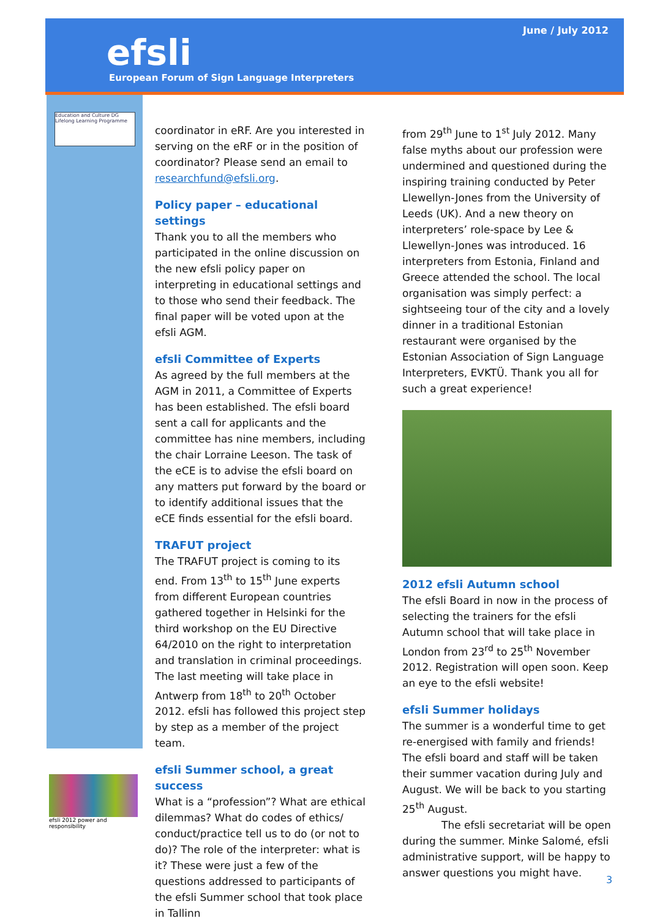June / July 2012
efsli
European Forum of Sign Language Interpreters
Education and Culture DG
Lifelong Learning Programme
coordinator in eRF. Are you interested in serving on the eRF or in the position of coordinator? Please send an email to researchfund@efsli.org.
Policy paper – educational settings
Thank you to all the members who participated in the online discussion on the new efsli policy paper on interpreting in educational settings and to those who send their feedback. The final paper will be voted upon at the efsli AGM.
efsli Committee of Experts
As agreed by the full members at the AGM in 2011, a Committee of Experts has been established. The efsli board sent a call for applicants and the committee has nine members, including the chair Lorraine Leeson. The task of the eCE is to advise the efsli board on any matters put forward by the board or to identify additional issues that the eCE finds essential for the efsli board.
TRAFUT project
The TRAFUT project is coming to its end. From 13<sup>th</sup> to 15<sup>th</sup> June experts from different European countries gathered together in Helsinki for the third workshop on the EU Directive 64/2010 on the right to interpretation and translation in criminal proceedings. The last meeting will take place in Antwerp from 18<sup>th</sup> to 20<sup>th</sup> October 2012. efsli has followed this project step by step as a member of the project team.
efsli Summer school, a great success
What is a “profession”? What are ethical dilemmas? What do codes of ethics/ conduct/practice tell us to do (or not to do)? The role of the interpreter: what is it? These were just a few of the questions addressed to participants of the efsli Summer school that took place in Tallinn
from 29<sup>th</sup> June to 1<sup>st</sup> July 2012. Many false myths about our profession were undermined and questioned during the inspiring training conducted by Peter Llewellyn-Jones from the University of Leeds (UK). And a new theory on interpreters’ role-space by Lee & Llewellyn-Jones was introduced. 16 interpreters from Estonia, Finland and Greece attended the school. The local organisation was simply perfect: a sightseeing tour of the city and a lovely dinner in a traditional Estonian restaurant were organised by the Estonian Association of Sign Language Interpreters, EVKTÜ. Thank you all for such a great experience!
2012 efsli Autumn school
The efsli Board in now in the process of selecting the trainers for the efsli Autumn school that will take place in London from 23<sup>rd</sup> to 25<sup>th</sup> November 2012. Registration will open soon. Keep an eye to the efsli website!
efsli Summer holidays
The summer is a wonderful time to get re-energised with family and friends! The efsli board and staff will be taken their summer vacation during July and August. We will be back to you starting 25<sup>th</sup> August.
The efsli secretariat will be open during the summer. Minke Salomé, efsli administrative support, will be happy to answer questions you might have.
efsli 2012 power and responsibility
3